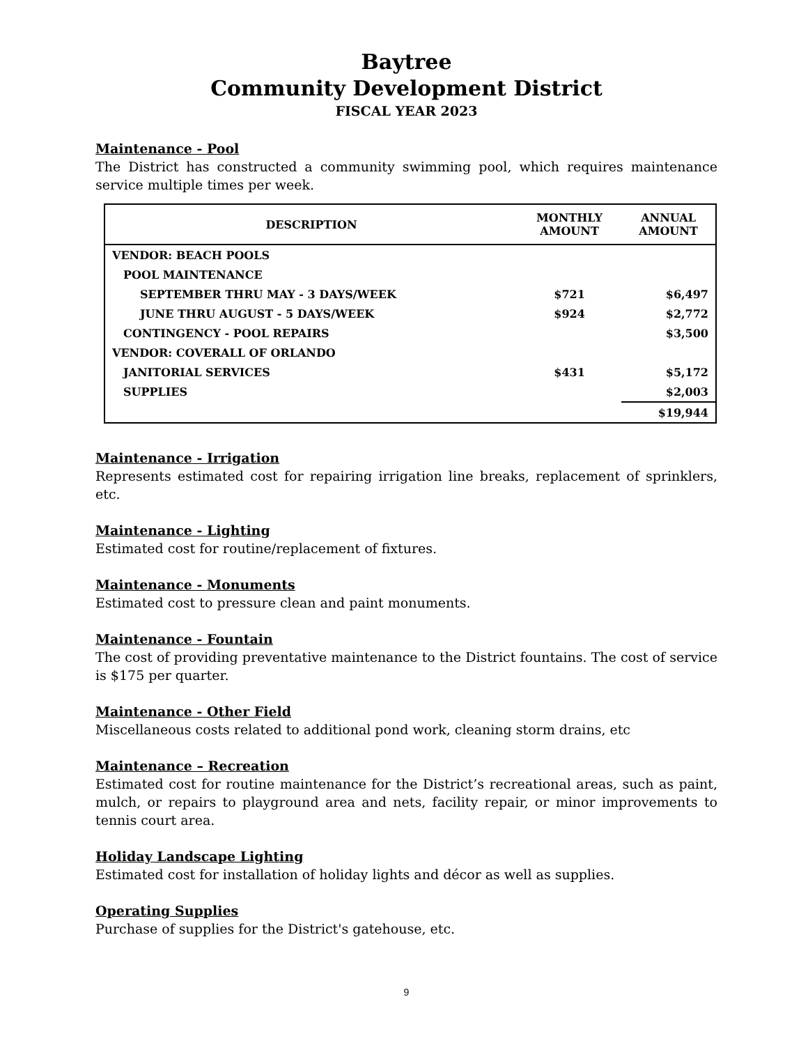Baytree
Community Development District
FISCAL YEAR 2023
Maintenance - Pool
The District has constructed a community swimming pool, which requires maintenance service multiple times per week.
| DESCRIPTION | MONTHLY AMOUNT | ANNUAL AMOUNT |
| --- | --- | --- |
| VENDOR: BEACH POOLS | | |
| POOL MAINTENANCE | | |
| SEPTEMBER THRU MAY - 3 DAYS/WEEK | $721 | $6,497 |
| JUNE THRU AUGUST - 5 DAYS/WEEK | $924 | $2,772 |
| CONTINGENCY - POOL REPAIRS | | $3,500 |
| VENDOR: COVERALL OF ORLANDO | | |
| JANITORIAL SERVICES | $431 | $5,172 |
| SUPPLIES | | $2,003 |
| | | $19,944 |
Maintenance - Irrigation
Represents estimated cost for repairing irrigation line breaks, replacement of sprinklers, etc.
Maintenance - Lighting
Estimated cost for routine/replacement of fixtures.
Maintenance - Monuments
Estimated cost to pressure clean and paint monuments.
Maintenance - Fountain
The cost of providing preventative maintenance to the District fountains. The cost of service is $175 per quarter.
Maintenance - Other Field
Miscellaneous costs related to additional pond work, cleaning storm drains, etc
Maintenance – Recreation
Estimated cost for routine maintenance for the District’s recreational areas, such as paint, mulch, or repairs to playground area and nets, facility repair, or minor improvements to tennis court area.
Holiday Landscape Lighting
Estimated cost for installation of holiday lights and décor as well as supplies.
Operating Supplies
Purchase of supplies for the District's gatehouse, etc.
9